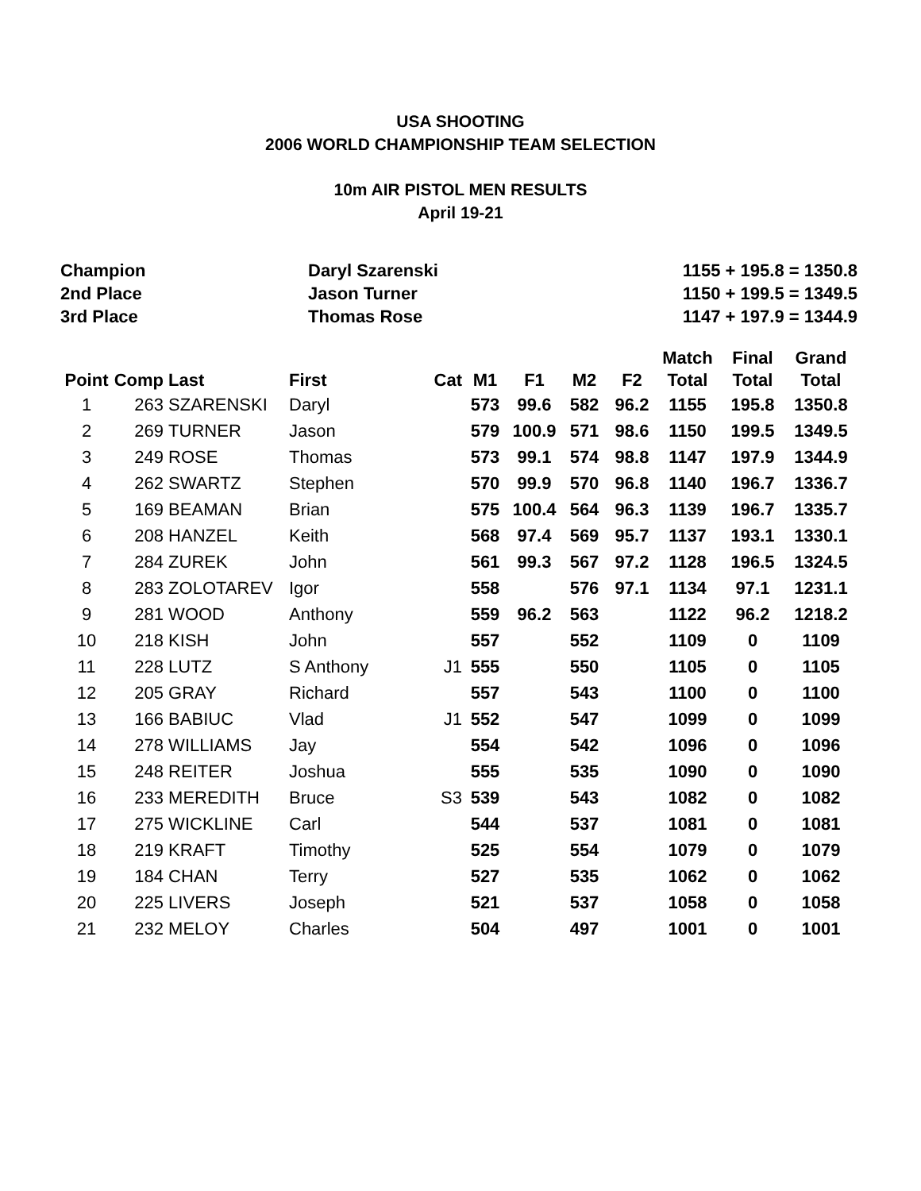USA SHOOTING
2006 WORLD CHAMPIONSHIP TEAM SELECTION
10m AIR PISTOL MEN RESULTS
April 19-21
Champion Daryl Szarenski 1155 + 195.8 = 1350.8
2nd Place Jason Turner 1150 + 199.5 = 1349.5
3rd Place Thomas Rose 1147 + 197.9 = 1344.9
| Point | Comp | Last | First | Cat | M1 | F1 | M2 | F2 | Match Total | Final Total | Grand Total |
| --- | --- | --- | --- | --- | --- | --- | --- | --- | --- | --- | --- |
| 1 | 263 | SZARENSKI | Daryl | | 573 | 99.6 | 582 | 96.2 | 1155 | 195.8 | 1350.8 |
| 2 | 269 | TURNER | Jason | | 579 | 100.9 | 571 | 98.6 | 1150 | 199.5 | 1349.5 |
| 3 | 249 | ROSE | Thomas | | 573 | 99.1 | 574 | 98.8 | 1147 | 197.9 | 1344.9 |
| 4 | 262 | SWARTZ | Stephen | | 570 | 99.9 | 570 | 96.8 | 1140 | 196.7 | 1336.7 |
| 5 | 169 | BEAMAN | Brian | | 575 | 100.4 | 564 | 96.3 | 1139 | 196.7 | 1335.7 |
| 6 | 208 | HANZEL | Keith | | 568 | 97.4 | 569 | 95.7 | 1137 | 193.1 | 1330.1 |
| 7 | 284 | ZUREK | John | | 561 | 99.3 | 567 | 97.2 | 1128 | 196.5 | 1324.5 |
| 8 | 283 | ZOLOTAREV | Igor | | 558 | | 576 | 97.1 | 1134 | 97.1 | 1231.1 |
| 9 | 281 | WOOD | Anthony | | 559 | 96.2 | 563 | | 1122 | 96.2 | 1218.2 |
| 10 | 218 | KISH | John | | 557 | | 552 | | 1109 | 0 | 1109 |
| 11 | 228 | LUTZ | S Anthony | J1 | 555 | | 550 | | 1105 | 0 | 1105 |
| 12 | 205 | GRAY | Richard | | 557 | | 543 | | 1100 | 0 | 1100 |
| 13 | 166 | BABIUC | Vlad | J1 | 552 | | 547 | | 1099 | 0 | 1099 |
| 14 | 278 | WILLIAMS | Jay | | 554 | | 542 | | 1096 | 0 | 1096 |
| 15 | 248 | REITER | Joshua | | 555 | | 535 | | 1090 | 0 | 1090 |
| 16 | 233 | MEREDITH | Bruce | S3 | 539 | | 543 | | 1082 | 0 | 1082 |
| 17 | 275 | WICKLINE | Carl | | 544 | | 537 | | 1081 | 0 | 1081 |
| 18 | 219 | KRAFT | Timothy | | 525 | | 554 | | 1079 | 0 | 1079 |
| 19 | 184 | CHAN | Terry | | 527 | | 535 | | 1062 | 0 | 1062 |
| 20 | 225 | LIVERS | Joseph | | 521 | | 537 | | 1058 | 0 | 1058 |
| 21 | 232 | MELOY | Charles | | 504 | | 497 | | 1001 | 0 | 1001 |